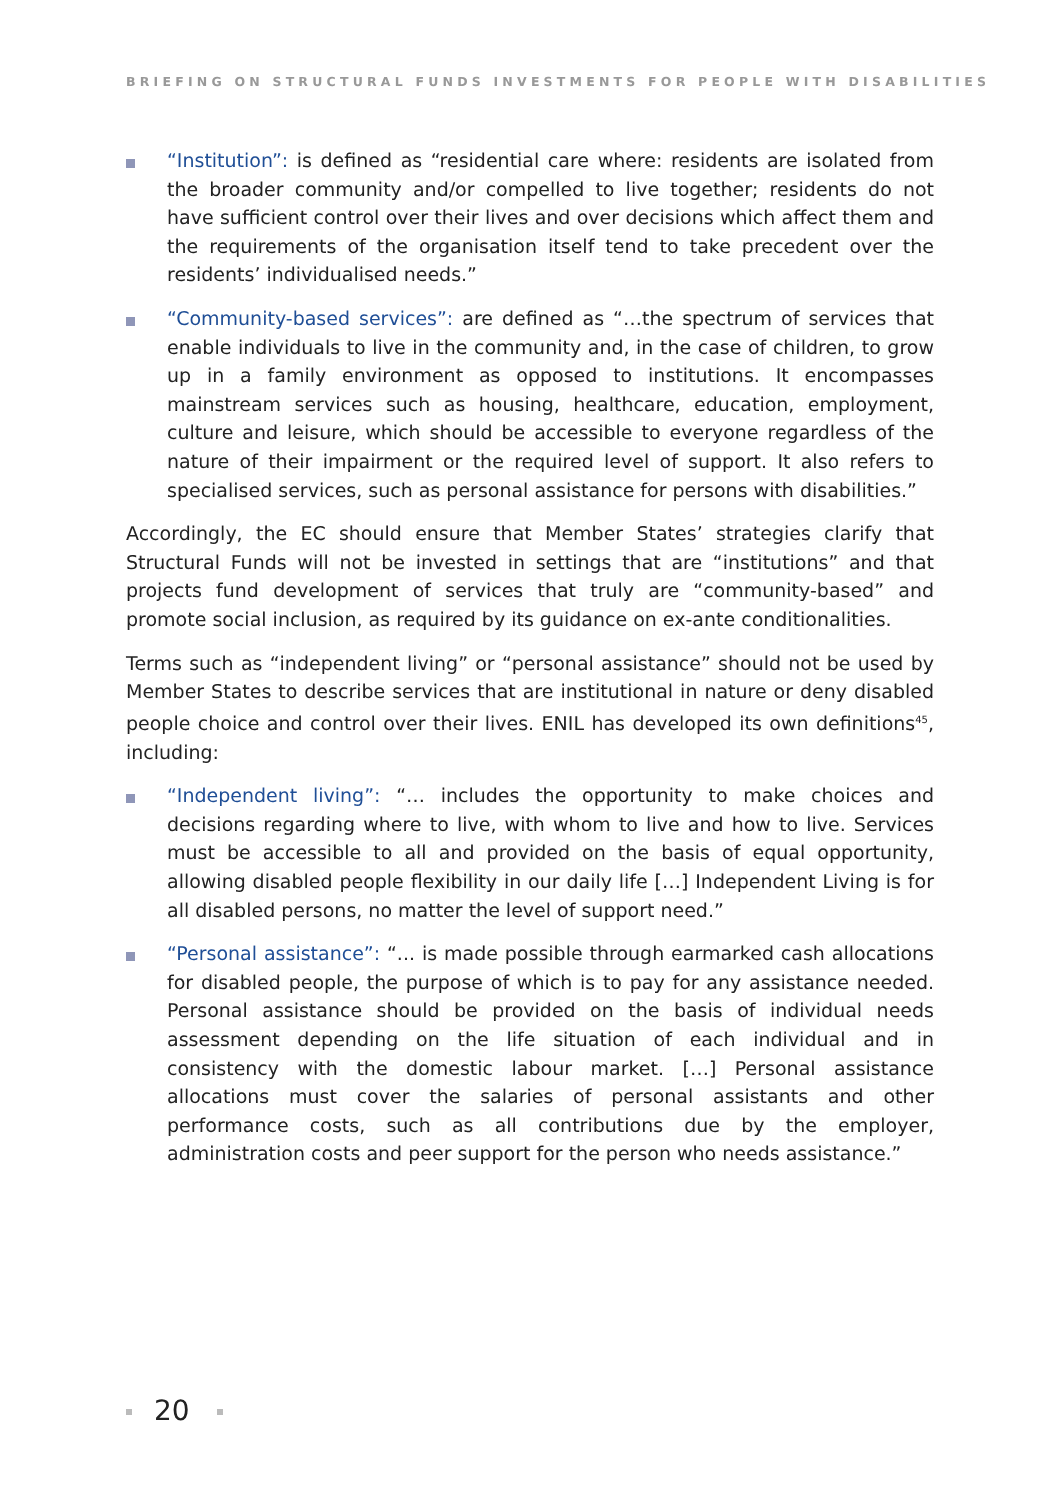BRIEFING ON STRUCTURAL FUNDS INVESTMENTS FOR PEOPLE WITH DISABILITIES
“Institution”: is defined as “residential care where: residents are isolated from the broader community and/or compelled to live together; residents do not have sufficient control over their lives and over decisions which affect them and the requirements of the organisation itself tend to take precedent over the residents’ individualised needs.”
“Community-based services”: are defined as “…the spectrum of services that enable individuals to live in the community and, in the case of children, to grow up in a family environment as opposed to institutions. It encompasses mainstream services such as housing, healthcare, education, employment, culture and leisure, which should be accessible to everyone regardless of the nature of their impairment or the required level of support. It also refers to specialised services, such as personal assistance for persons with disabilities.”
Accordingly, the EC should ensure that Member States’ strategies clarify that Structural Funds will not be invested in settings that are “institutions” and that projects fund development of services that truly are “community-based” and promote social inclusion, as required by its guidance on ex-ante conditionalities.
Terms such as “independent living” or “personal assistance” should not be used by Member States to describe services that are institutional in nature or deny disabled people choice and control over their lives. ENIL has developed its own definitions<sup>45</sup>, including:
“Independent living”: “… includes the opportunity to make choices and decisions regarding where to live, with whom to live and how to live. Services must be accessible to all and provided on the basis of equal opportunity, allowing disabled people flexibility in our daily life […] Independent Living is for all disabled persons, no matter the level of support need.”
“Personal assistance”: “... is made possible through earmarked cash allocations for disabled people, the purpose of which is to pay for any assistance needed. Personal assistance should be provided on the basis of individual needs assessment depending on the life situation of each individual and in consistency with the domestic labour market. […] Personal assistance allocations must cover the salaries of personal assistants and other performance costs, such as all contributions due by the employer, administration costs and peer support for the person who needs assistance.”
20